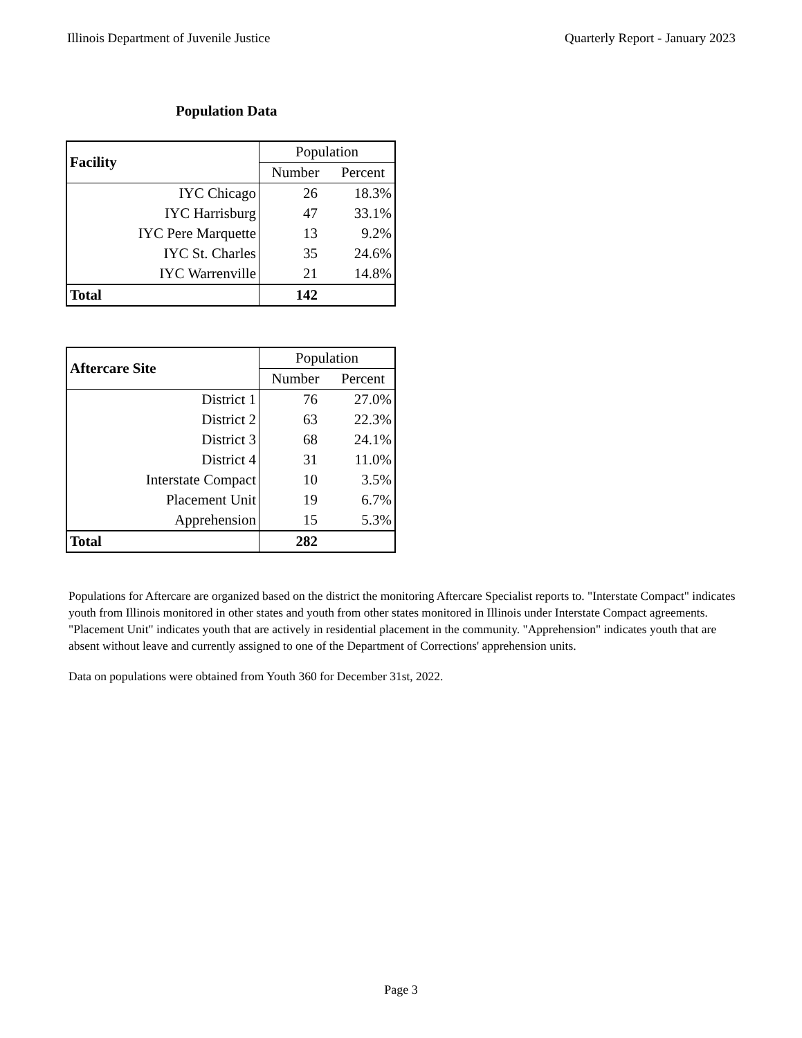Illinois Department of Juvenile Justice Quarterly Report - January 2023
Population Data
| Facility | Population | |
| --- | --- | --- |
| | Number | Percent |
| IYC Chicago | 26 | 18.3% |
| IYC Harrisburg | 47 | 33.1% |
| IYC Pere Marquette | 13 | 9.2% |
| IYC St. Charles | 35 | 24.6% |
| IYC Warrenville | 21 | 14.8% |
| Total | 142 | |
| Aftercare Site | Population | |
| --- | --- | --- |
| | Number | Percent |
| District 1 | 76 | 27.0% |
| District 2 | 63 | 22.3% |
| District 3 | 68 | 24.1% |
| District 4 | 31 | 11.0% |
| Interstate Compact | 10 | 3.5% |
| Placement Unit | 19 | 6.7% |
| Apprehension | 15 | 5.3% |
| Total | 282 | |
Populations for Aftercare are organized based on the district the monitoring Aftercare Specialist reports to. "Interstate Compact" indicates youth from Illinois monitored in other states and youth from other states monitored in Illinois under Interstate Compact agreements. "Placement Unit" indicates youth that are actively in residential placement in the community. "Apprehension" indicates youth that are absent without leave and currently assigned to one of the Department of Corrections' apprehension units.
Data on populations were obtained from Youth 360 for December 31st, 2022.
Page 3